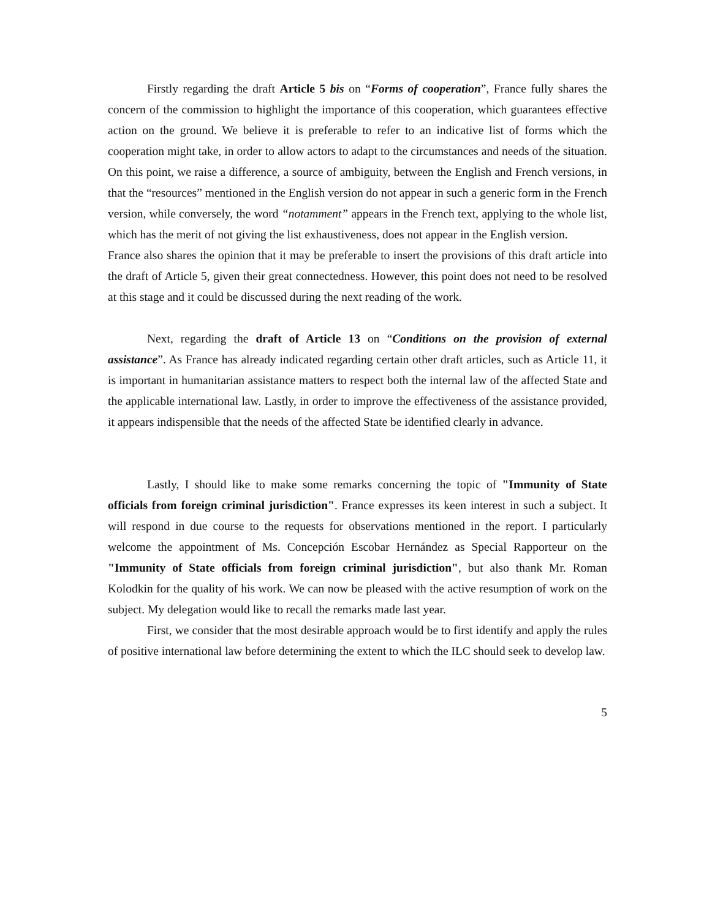Firstly regarding the draft Article 5 bis on “Forms of cooperation”, France fully shares the concern of the commission to highlight the importance of this cooperation, which guarantees effective action on the ground. We believe it is preferable to refer to an indicative list of forms which the cooperation might take, in order to allow actors to adapt to the circumstances and needs of the situation. On this point, we raise a difference, a source of ambiguity, between the English and French versions, in that the “resources” mentioned in the English version do not appear in such a generic form in the French version, while conversely, the word “notamment” appears in the French text, applying to the whole list, which has the merit of not giving the list exhaustiveness, does not appear in the English version.
France also shares the opinion that it may be preferable to insert the provisions of this draft article into the draft of Article 5, given their great connectedness. However, this point does not need to be resolved at this stage and it could be discussed during the next reading of the work.
Next, regarding the draft of Article 13 on “Conditions on the provision of external assistance”. As France has already indicated regarding certain other draft articles, such as Article 11, it is important in humanitarian assistance matters to respect both the internal law of the affected State and the applicable international law. Lastly, in order to improve the effectiveness of the assistance provided, it appears indispensible that the needs of the affected State be identified clearly in advance.
Lastly, I should like to make some remarks concerning the topic of "Immunity of State officials from foreign criminal jurisdiction". France expresses its keen interest in such a subject. It will respond in due course to the requests for observations mentioned in the report. I particularly welcome the appointment of Ms. Concepción Escobar Hernández as Special Rapporteur on the "Immunity of State officials from foreign criminal jurisdiction", but also thank Mr. Roman Kolodkin for the quality of his work. We can now be pleased with the active resumption of work on the subject. My delegation would like to recall the remarks made last year.
First, we consider that the most desirable approach would be to first identify and apply the rules of positive international law before determining the extent to which the ILC should seek to develop law.
5